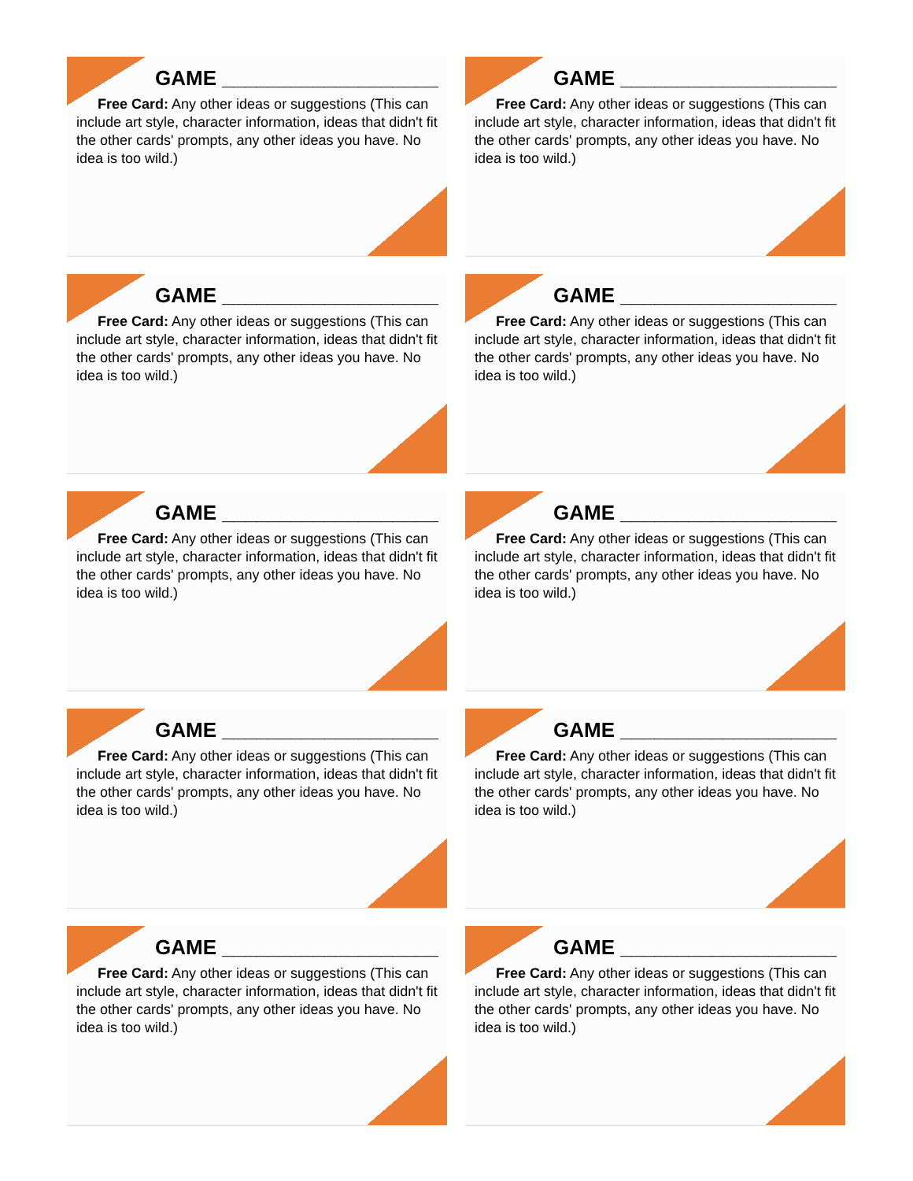GAME ___________________
Free Card: Any other ideas or suggestions (This can include art style, character information, ideas that didn't fit the other cards' prompts, any other ideas you have. No idea is too wild.)
GAME ___________________
Free Card: Any other ideas or suggestions (This can include art style, character information, ideas that didn't fit the other cards' prompts, any other ideas you have. No idea is too wild.)
GAME ___________________
Free Card: Any other ideas or suggestions (This can include art style, character information, ideas that didn't fit the other cards' prompts, any other ideas you have. No idea is too wild.)
GAME ___________________
Free Card: Any other ideas or suggestions (This can include art style, character information, ideas that didn't fit the other cards' prompts, any other ideas you have. No idea is too wild.)
GAME ___________________
Free Card: Any other ideas or suggestions (This can include art style, character information, ideas that didn't fit the other cards' prompts, any other ideas you have. No idea is too wild.)
GAME ___________________
Free Card: Any other ideas or suggestions (This can include art style, character information, ideas that didn't fit the other cards' prompts, any other ideas you have. No idea is too wild.)
GAME ___________________
Free Card: Any other ideas or suggestions (This can include art style, character information, ideas that didn't fit the other cards' prompts, any other ideas you have. No idea is too wild.)
GAME ___________________
Free Card: Any other ideas or suggestions (This can include art style, character information, ideas that didn't fit the other cards' prompts, any other ideas you have. No idea is too wild.)
GAME ___________________
Free Card: Any other ideas or suggestions (This can include art style, character information, ideas that didn't fit the other cards' prompts, any other ideas you have. No idea is too wild.)
GAME ___________________
Free Card: Any other ideas or suggestions (This can include art style, character information, ideas that didn't fit the other cards' prompts, any other ideas you have. No idea is too wild.)